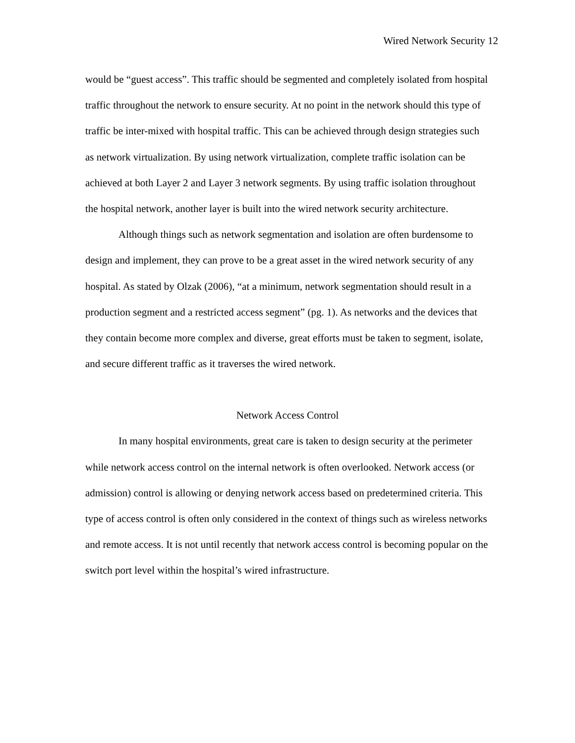Wired Network Security 12
would be “guest access”. This traffic should be segmented and completely isolated from hospital traffic throughout the network to ensure security. At no point in the network should this type of traffic be inter-mixed with hospital traffic. This can be achieved through design strategies such as network virtualization. By using network virtualization, complete traffic isolation can be achieved at both Layer 2 and Layer 3 network segments. By using traffic isolation throughout the hospital network, another layer is built into the wired network security architecture.
Although things such as network segmentation and isolation are often burdensome to design and implement, they can prove to be a great asset in the wired network security of any hospital. As stated by Olzak (2006), “at a minimum, network segmentation should result in a production segment and a restricted access segment” (pg. 1). As networks and the devices that they contain become more complex and diverse, great efforts must be taken to segment, isolate, and secure different traffic as it traverses the wired network.
Network Access Control
In many hospital environments, great care is taken to design security at the perimeter while network access control on the internal network is often overlooked. Network access (or admission) control is allowing or denying network access based on predetermined criteria. This type of access control is often only considered in the context of things such as wireless networks and remote access. It is not until recently that network access control is becoming popular on the switch port level within the hospital’s wired infrastructure.